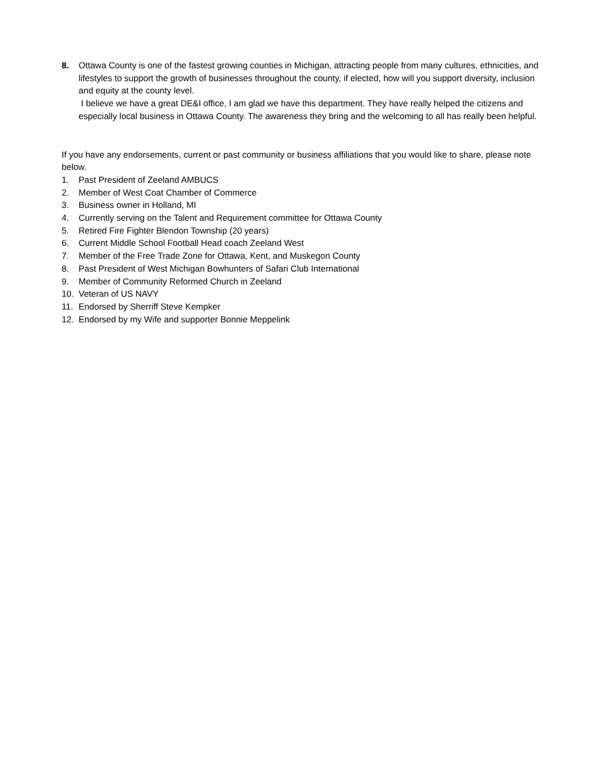8. Ottawa County is one of the fastest growing counties in Michigan, attracting people from many cultures, ethnicities, and lifestyles to support the growth of businesses throughout the county, if elected, how will you support diversity, inclusion and equity at the county level.
I believe we have a great DE&I office, I am glad we have this department. They have really helped the citizens and especially local business in Ottawa County. The awareness they bring and the welcoming to all has really been helpful.
If you have any endorsements, current or past community or business affiliations that you would like to share, please note below.
1. Past President of Zeeland AMBUCS
2. Member of West Coat Chamber of Commerce
3. Business owner in Holland, MI
4. Currently serving on the Talent and Requirement committee for Ottawa County
5. Retired Fire Fighter Blendon Township (20 years)
6. Current Middle School Football Head coach Zeeland West
7. Member of the Free Trade Zone for Ottawa, Kent, and Muskegon County
8. Past President of West Michigan Bowhunters of Safari Club International
9. Member of Community Reformed Church in Zeeland
10. Veteran of US NAVY
11. Endorsed by Sherriff Steve Kempker
12. Endorsed by my Wife and supporter Bonnie Meppelink